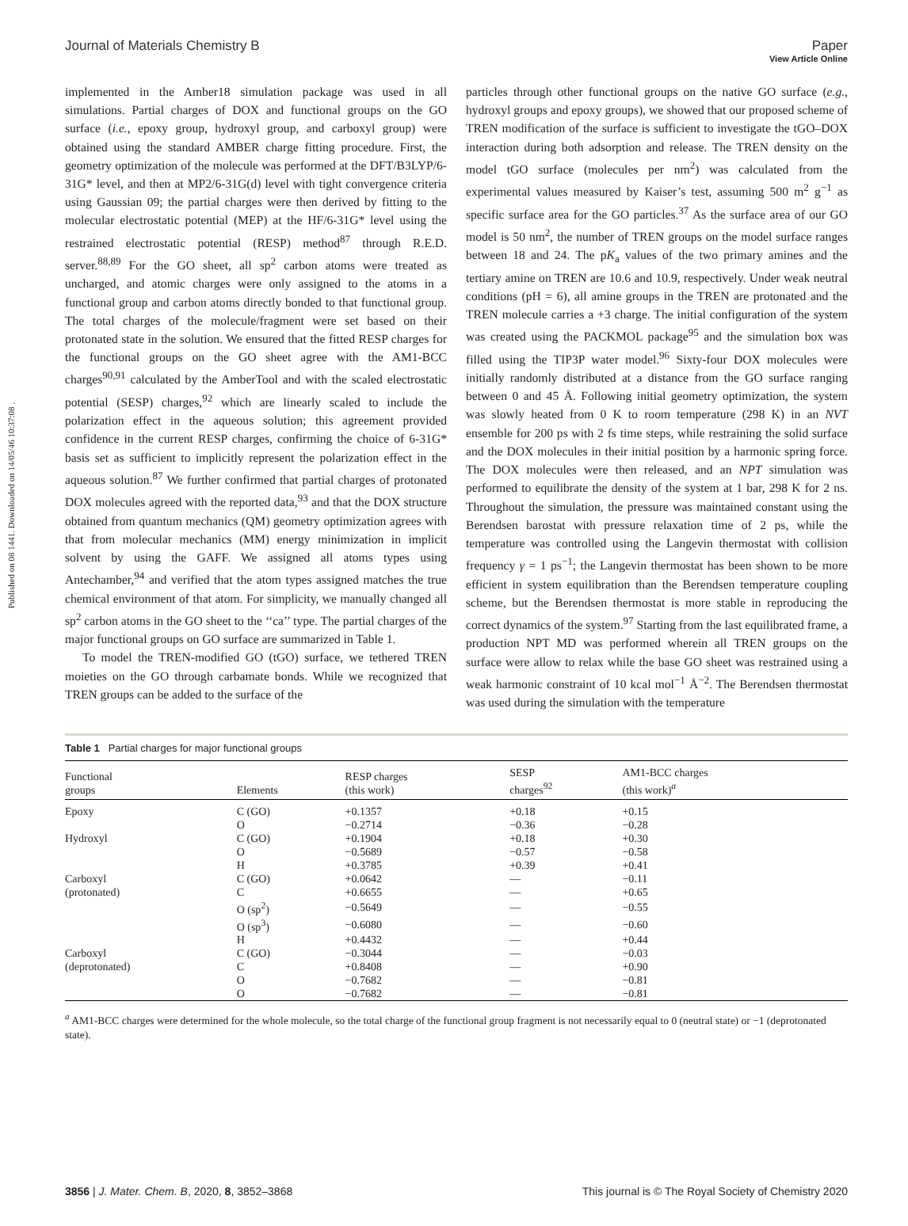View Article Online
Journal of Materials Chemistry B Paper
Published on 08 1441. Downloaded on 14/05/46 10:37:08 .
implemented in the Amber18 simulation package was used in all simulations. Partial charges of DOX and functional groups on the GO surface (i.e., epoxy group, hydroxyl group, and carboxyl group) were obtained using the standard AMBER charge fitting procedure. First, the geometry optimization of the molecule was performed at the DFT/B3LYP/6-31G* level, and then at MP2/6-31G(d) level with tight convergence criteria using Gaussian 09; the partial charges were then derived by fitting to the molecular electrostatic potential (MEP) at the HF/6-31G* level using the restrained electrostatic potential (RESP) method<sup>87</sup> through R.E.D. server.<sup>88,89</sup> For the GO sheet, all sp<sup>2</sup> carbon atoms were treated as uncharged, and atomic charges were only assigned to the atoms in a functional group and carbon atoms directly bonded to that functional group. The total charges of the molecule/fragment were set based on their protonated state in the solution. We ensured that the fitted RESP charges for the functional groups on the GO sheet agree with the AM1-BCC charges<sup>90,91</sup> calculated by the AmberTool and with the scaled electrostatic potential (SESP) charges,<sup>92</sup> which are linearly scaled to include the polarization effect in the aqueous solution; this agreement provided confidence in the current RESP charges, confirming the choice of 6-31G* basis set as sufficient to implicitly represent the polarization effect in the aqueous solution.<sup>87</sup> We further confirmed that partial charges of protonated DOX molecules agreed with the reported data,<sup>93</sup> and that the DOX structure obtained from quantum mechanics (QM) geometry optimization agrees with that from molecular mechanics (MM) energy minimization in implicit solvent by using the GAFF. We assigned all atoms types using Antechamber,<sup>94</sup> and verified that the atom types assigned matches the true chemical environment of that atom. For simplicity, we manually changed all sp<sup>2</sup> carbon atoms in the GO sheet to the ‘‘ca’’ type. The partial charges of the major functional groups on GO surface are summarized in Table 1.
To model the TREN-modified GO (tGO) surface, we tethered TREN moieties on the GO through carbamate bonds. While we recognized that TREN groups can be added to the surface of the
particles through other functional groups on the native GO surface (e.g., hydroxyl groups and epoxy groups), we showed that our proposed scheme of TREN modification of the surface is sufficient to investigate the tGO–DOX interaction during both adsorption and release. The TREN density on the model tGO surface (molecules per nm<sup>2</sup>) was calculated from the experimental values measured by Kaiser’s test, assuming 500 m<sup>2</sup> g<sup>−1</sup> as specific surface area for the GO particles.<sup>37</sup> As the surface area of our GO model is 50 nm<sup>2</sup>, the number of TREN groups on the model surface ranges between 18 and 24. The pK<sub>a</sub> values of the two primary amines and the tertiary amine on TREN are 10.6 and 10.9, respectively. Under weak neutral conditions (pH = 6), all amine groups in the TREN are protonated and the TREN molecule carries a +3 charge. The initial configuration of the system was created using the PACKMOL package<sup>95</sup> and the simulation box was filled using the TIP3P water model.<sup>96</sup> Sixty-four DOX molecules were initially randomly distributed at a distance from the GO surface ranging between 0 and 45 Å. Following initial geometry optimization, the system was slowly heated from 0 K to room temperature (298 K) in an NVT ensemble for 200 ps with 2 fs time steps, while restraining the solid surface and the DOX molecules in their initial position by a harmonic spring force. The DOX molecules were then released, and an NPT simulation was performed to equilibrate the density of the system at 1 bar, 298 K for 2 ns. Throughout the simulation, the pressure was maintained constant using the Berendsen barostat with pressure relaxation time of 2 ps, while the temperature was controlled using the Langevin thermostat with collision frequency γ = 1 ps<sup>−1</sup>; the Langevin thermostat has been shown to be more efficient in system equilibration than the Berendsen temperature coupling scheme, but the Berendsen thermostat is more stable in reproducing the correct dynamics of the system.<sup>97</sup> Starting from the last equilibrated frame, a production NPT MD was performed wherein all TREN groups on the surface were allow to relax while the base GO sheet was restrained using a weak harmonic constraint of 10 kcal mol<sup>−1</sup> Å<sup>−2</sup>. The Berendsen thermostat was used during the simulation with the temperature
Table 1 Partial charges for major functional groups
| Functional groups | Elements | RESP charges (this work) | SESP charges<sup>92</sup> | AM1-BCC charges (this work)<sup>a</sup> |
| --- | --- | --- | --- | --- |
| Epoxy | C (GO) | +0.1357 | +0.18 | +0.15 |
| | O | −0.2714 | −0.36 | −0.28 |
| Hydroxyl | C (GO) | +0.1904 | +0.18 | +0.30 |
| | O | −0.5689 | −0.57 | −0.58 |
| | H | +0.3785 | +0.39 | +0.41 |
| Carboxyl | C (GO) | +0.0642 | — | −0.11 |
| (protonated) | C | +0.6655 | — | +0.65 |
| | O (sp<sup>2</sup>) | −0.5649 | — | −0.55 |
| | O (sp<sup>3</sup>) | −0.6080 | — | −0.60 |
| | H | +0.4432 | — | +0.44 |
| Carboxyl | C (GO) | −0.3044 | — | −0.03 |
| (deprotonated) | C | +0.8408 | — | +0.90 |
| | O | −0.7682 | — | −0.81 |
| | O | −0.7682 | — | −0.81 |
<sup>a</sup> AM1-BCC charges were determined for the whole molecule, so the total charge of the functional group fragment is not necessarily equal to 0 (neutral state) or −1 (deprotonated state).
3856 | J. Mater. Chem. B, 2020, 8, 3852–3868 This journal is © The Royal Society of Chemistry 2020